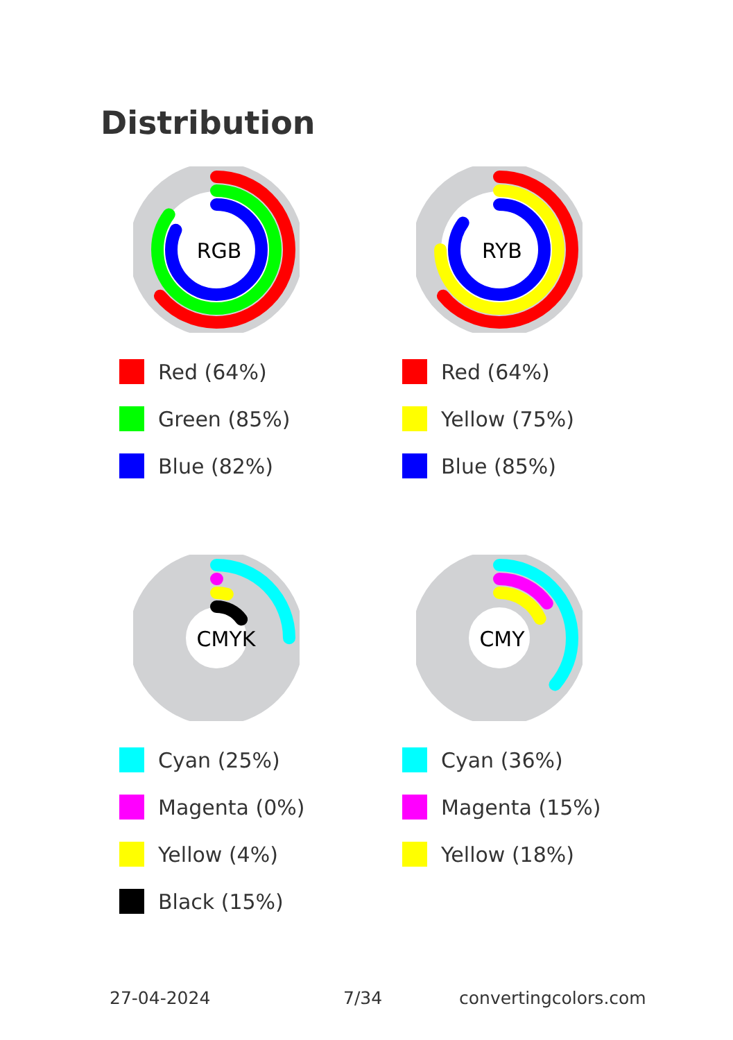Distribution
RGB
Red (64%)
Green (85%)
Blue (82%)
RYB
Red (64%)
Yellow (75%)
Blue (85%)
CMYK
Cyan (25%)
Magenta (0%)
Yellow (4%)
Black (15%)
CMY
Cyan (36%)
Magenta (15%)
Yellow (18%)
27-04-2024 7/34 convertingcolors.com